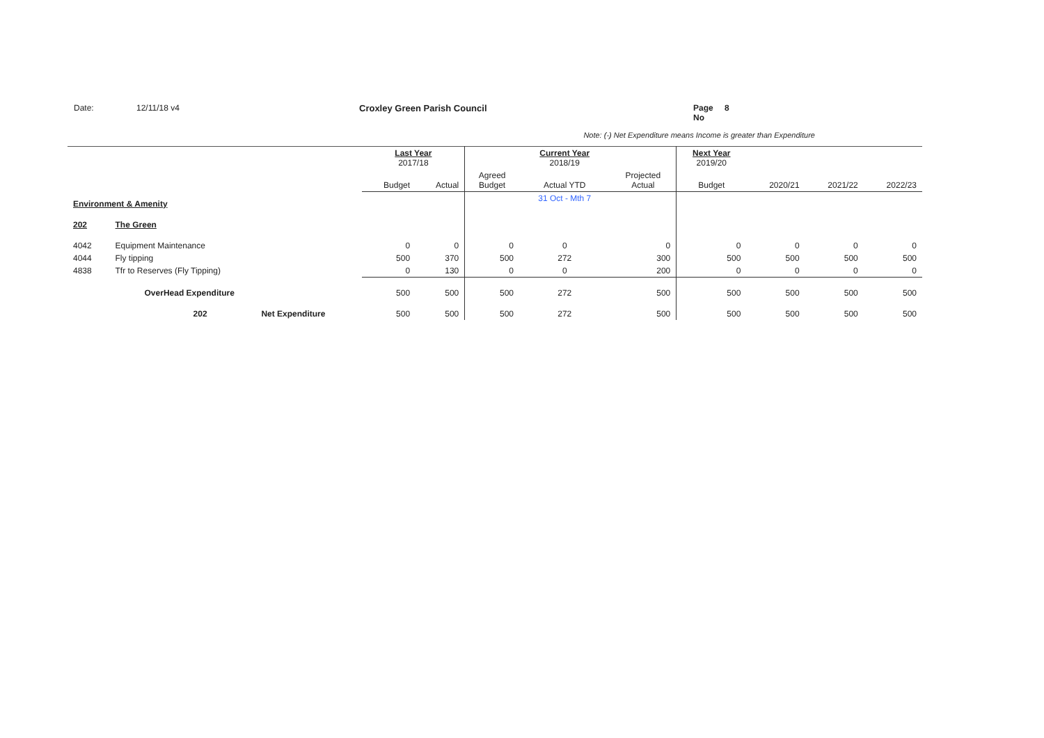Date: 12/11/18 v4 Croxley Green Parish Council Page No 8
Note: (-) Net Expenditure means Income is greater than Expenditure
| | | | Last Year 2017/18 | | | Current Year 2018/19 | | Next Year 2019/20 | | | |
| --- | --- | --- | --- | --- | --- | --- | --- | --- | --- | --- | --- |
| | | | Budget | Actual | Agreed Budget | Actual YTD | Projected Actual | Budget | 2020/21 | 2021/22 | 2022/23 |
| Environment & Amenity | | | | | | 31 Oct - Mth 7 | | | | | |
| 202 | The Green | | | | | | | | | | |
| 4042 | Equipment Maintenance | | 0 | 0 | 0 | 0 | 0 | 0 | 0 | 0 | 0 |
| 4044 | Fly tipping | | 500 | 370 | 500 | 272 | 300 | 500 | 500 | 500 | 500 |
| 4838 | Tfr to Reserves (Fly Tipping) | | 0 | 130 | 0 | 0 | 200 | 0 | 0 | 0 | 0 |
| | OverHead Expenditure | | 500 | 500 | 500 | 272 | 500 | 500 | 500 | 500 | 500 |
| | 202 | Net Expenditure | 500 | 500 | 500 | 272 | 500 | 500 | 500 | 500 | 500 |